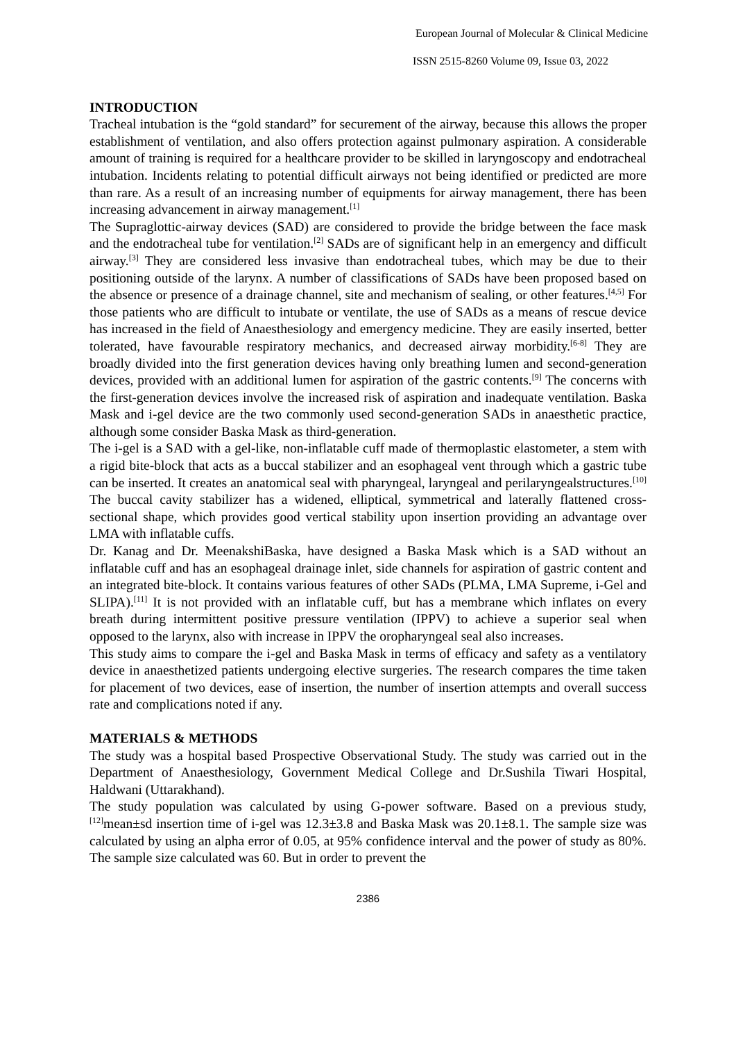European Journal of Molecular & Clinical Medicine
ISSN 2515-8260 Volume 09, Issue 03, 2022
INTRODUCTION
Tracheal intubation is the “gold standard” for securement of the airway, because this allows the proper establishment of ventilation, and also offers protection against pulmonary aspiration. A considerable amount of training is required for a healthcare provider to be skilled in laryngoscopy and endotracheal intubation. Incidents relating to potential difficult airways not being identified or predicted are more than rare. As a result of an increasing number of equipments for airway management, there has been increasing advancement in airway management.<sup>[1]</sup>
The Supraglottic-airway devices (SAD) are considered to provide the bridge between the face mask and the endotracheal tube for ventilation.<sup>[2]</sup> SADs are of significant help in an emergency and difficult airway.<sup>[3]</sup> They are considered less invasive than endotracheal tubes, which may be due to their positioning outside of the larynx. A number of classifications of SADs have been proposed based on the absence or presence of a drainage channel, site and mechanism of sealing, or other features.<sup>[4,5]</sup> For those patients who are difficult to intubate or ventilate, the use of SADs as a means of rescue device has increased in the field of Anaesthesiology and emergency medicine. They are easily inserted, better tolerated, have favourable respiratory mechanics, and decreased airway morbidity.<sup>[6-8]</sup> They are broadly divided into the first generation devices having only breathing lumen and second-generation devices, provided with an additional lumen for aspiration of the gastric contents.<sup>[9]</sup> The concerns with the first-generation devices involve the increased risk of aspiration and inadequate ventilation. Baska Mask and i-gel device are the two commonly used second-generation SADs in anaesthetic practice, although some consider Baska Mask as third-generation.
The i-gel is a SAD with a gel-like, non-inflatable cuff made of thermoplastic elastometer, a stem with a rigid bite-block that acts as a buccal stabilizer and an esophageal vent through which a gastric tube can be inserted. It creates an anatomical seal with pharyngeal, laryngeal and perilaryngealstructures.<sup>[10]</sup> The buccal cavity stabilizer has a widened, elliptical, symmetrical and laterally flattened cross-sectional shape, which provides good vertical stability upon insertion providing an advantage over LMA with inflatable cuffs.
Dr. Kanag and Dr. MeenakshiBaska, have designed a Baska Mask which is a SAD without an inflatable cuff and has an esophageal drainage inlet, side channels for aspiration of gastric content and an integrated bite-block. It contains various features of other SADs (PLMA, LMA Supreme, i-Gel and SLIPA).<sup>[11]</sup> It is not provided with an inflatable cuff, but has a membrane which inflates on every breath during intermittent positive pressure ventilation (IPPV) to achieve a superior seal when opposed to the larynx, also with increase in IPPV the oropharyngeal seal also increases.
This study aims to compare the i-gel and Baska Mask in terms of efficacy and safety as a ventilatory device in anaesthetized patients undergoing elective surgeries. The research compares the time taken for placement of two devices, ease of insertion, the number of insertion attempts and overall success rate and complications noted if any.
MATERIALS & METHODS
The study was a hospital based Prospective Observational Study. The study was carried out in the Department of Anaesthesiology, Government Medical College and Dr.Sushila Tiwari Hospital, Haldwani (Uttarakhand).
The study population was calculated by using G-power software. Based on a previous study,<sup>[12]</sup>mean±sd insertion time of i-gel was 12.3±3.8 and Baska Mask was 20.1±8.1. The sample size was calculated by using an alpha error of 0.05, at 95% confidence interval and the power of study as 80%. The sample size calculated was 60. But in order to prevent the
2386